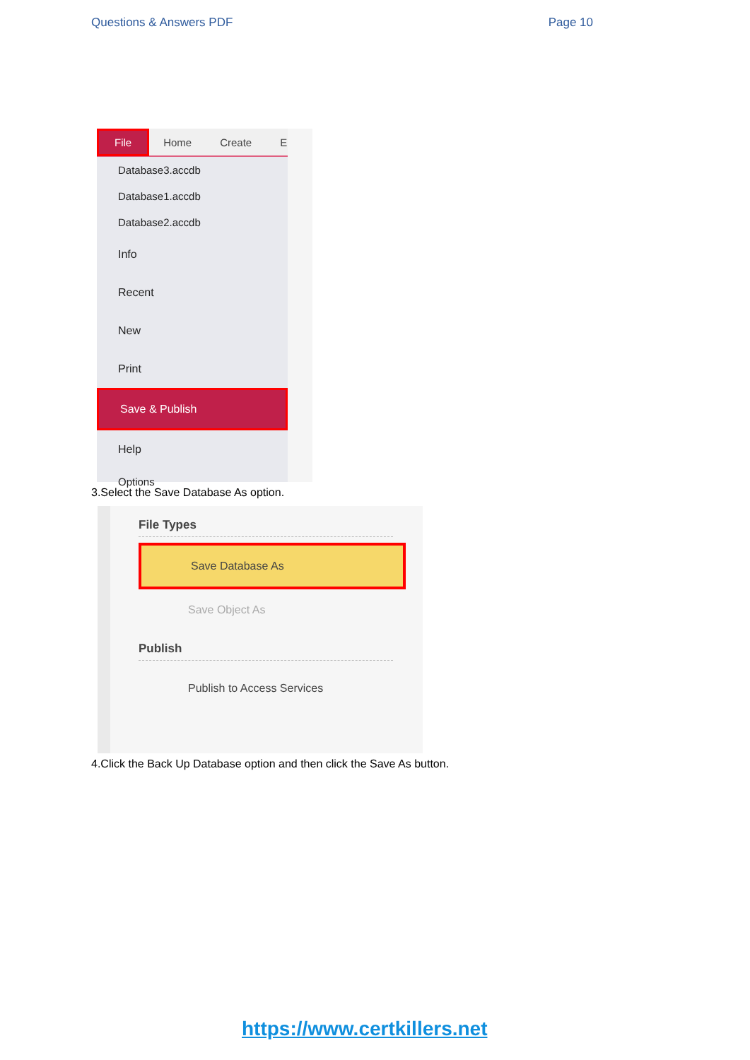Questions & Answers PDF Page 10
File Home Create E
Database3.accdb
Database1.accdb
Database2.accdb
Info
Recent
New
Print
Save & Publish
Help
Options
3.Select the Save Database As option.
File Types
Save Database As
Save Object As
Publish
Publish to Access Services
4.Click the Back Up Database option and then click the Save As button.
https://www.certkillers.net